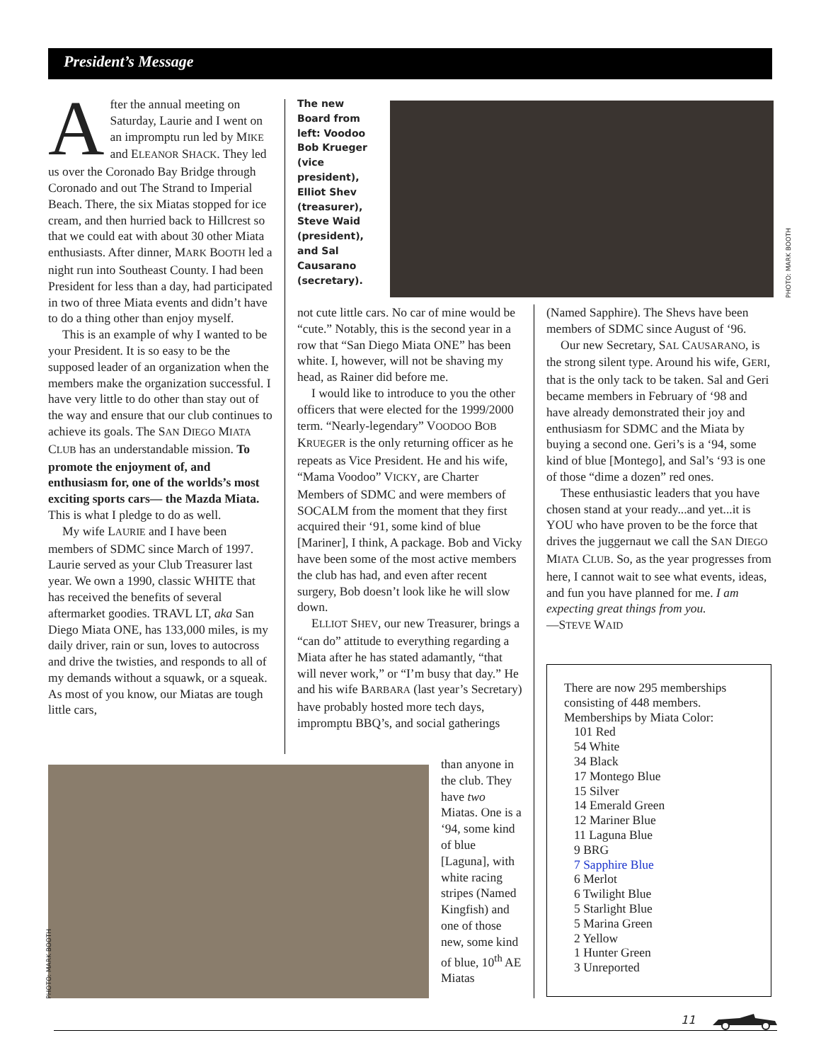President’s Message
After the annual meeting on Saturday, Laurie and I went on an impromptu run led by MIKE and ELEANOR SHACK. They led us over the Coronado Bay Bridge through Coronado and out The Strand to Imperial Beach. There, the six Miatas stopped for ice cream, and then hurried back to Hillcrest so that we could eat with about 30 other Miata enthusiasts. After dinner, MARK BOOTH led a night run into Southeast County. I had been President for less than a day, had participated in two of three Miata events and didn’t have to do a thing other than enjoy myself.
This is an example of why I wanted to be your President. It is so easy to be the supposed leader of an organization when the members make the organization successful. I have very little to do other than stay out of the way and ensure that our club continues to achieve its goals. The SAN DIEGO MIATA CLUB has an understandable mission. To promote the enjoyment of, and enthusiasm for, one of the worlds’s most exciting sports cars— the Mazda Miata. This is what I pledge to do as well.
My wife LAURIE and I have been members of SDMC since March of 1997. Laurie served as your Club Treasurer last year. We own a 1990, classic WHITE that has received the benefits of several aftermarket goodies. TRAVL LT, aka San Diego Miata ONE, has 133,000 miles, is my daily driver, rain or sun, loves to autocross and drive the twisties, and responds to all of my demands without a squawk, or a squeak. As most of you know, our Miatas are tough little cars,
The new Board from left: Voodoo Bob Krueger (vice president), Elliot Shev (treasurer), Steve Waid (president), and Sal Causarano (secretary).
PHOTO: MARK BOOTH
not cute little cars. No car of mine would be “cute.” Notably, this is the second year in a row that “San Diego Miata ONE” has been white. I, however, will not be shaving my head, as Rainer did before me.
I would like to introduce to you the other officers that were elected for the 1999/2000 term. “Nearly-legendary” VOODOO BOB KRUEGER is the only returning officer as he repeats as Vice President. He and his wife, “Mama Voodoo” VICKY, are Charter Members of SDMC and were members of SOCALM from the moment that they first acquired their ‘91, some kind of blue [Mariner], I think, A package. Bob and Vicky have been some of the most active members the club has had, and even after recent surgery, Bob doesn’t look like he will slow down.
ELLIOT SHEV, our new Treasurer, brings a “can do” attitude to everything regarding a Miata after he has stated adamantly, “that will never work,” or “I’m busy that day.” He and his wife BARBARA (last year’s Secretary) have probably hosted more tech days, impromptu BBQ’s, and social gatherings
PHOTO: MARK BOOTH
than anyone in the club. They have two Miatas. One is a ‘94, some kind of blue [Laguna], with white racing stripes (Named Kingfish) and one of those new, some kind of blue, 10<sup>th</sup> AE Miatas
(Named Sapphire). The Shevs have been members of SDMC since August of ‘96.
Our new Secretary, SAL CAUSARANO, is the strong silent type. Around his wife, GERI, that is the only tack to be taken. Sal and Geri became members in February of ‘98 and have already demonstrated their joy and enthusiasm for SDMC and the Miata by buying a second one. Geri’s is a ‘94, some kind of blue [Montego], and Sal’s ‘93 is one of those “dime a dozen” red ones.
These enthusiastic leaders that you have chosen stand at your ready...and yet...it is YOU who have proven to be the force that drives the juggernaut we call the SAN DIEGO MIATA CLUB. So, as the year progresses from here, I cannot wait to see what events, ideas, and fun you have planned for me. I am expecting great things from you.
—STEVE WAID
There are now 295 memberships consisting of 448 members.
Memberships by Miata Color:
101 Red
54 White
34 Black
17 Montego Blue
15 Silver
14 Emerald Green
12 Mariner Blue
11 Laguna Blue
9 BRG
7 Sapphire Blue
6 Merlot
6 Twilight Blue
5 Starlight Blue
5 Marina Green
2 Yellow
1 Hunter Green
3 Unreported
11